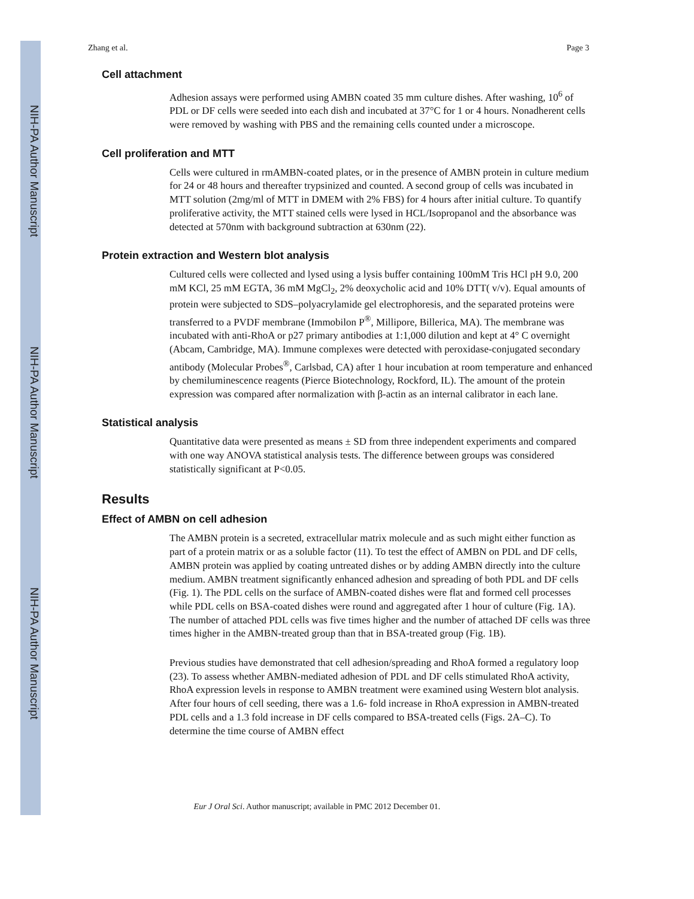NIH-PA Author Manuscript
NIH-PA Author Manuscript
NIH-PA Author Manuscript
Zhang et al. Page 3
Cell attachment
Adhesion assays were performed using AMBN coated 35 mm culture dishes. After washing, 10<sup>6</sup> of PDL or DF cells were seeded into each dish and incubated at 37°C for 1 or 4 hours. Nonadherent cells were removed by washing with PBS and the remaining cells counted under a microscope.
Cell proliferation and MTT
Cells were cultured in rmAMBN-coated plates, or in the presence of AMBN protein in culture medium for 24 or 48 hours and thereafter trypsinized and counted. A second group of cells was incubated in MTT solution (2mg/ml of MTT in DMEM with 2% FBS) for 4 hours after initial culture. To quantify proliferative activity, the MTT stained cells were lysed in HCL/Isopropanol and the absorbance was detected at 570nm with background subtraction at 630nm (22).
Protein extraction and Western blot analysis
Cultured cells were collected and lysed using a lysis buffer containing 100mM Tris HCl pH 9.0, 200 mM KCl, 25 mM EGTA, 36 mM MgCl<sub>2</sub>, 2% deoxycholic acid and 10% DTT( v/v). Equal amounts of protein were subjected to SDS–polyacrylamide gel electrophoresis, and the separated proteins were transferred to a PVDF membrane (Immobilon P<sup>®</sup>, Millipore, Billerica, MA). The membrane was incubated with anti-RhoA or p27 primary antibodies at 1:1,000 dilution and kept at 4° C overnight (Abcam, Cambridge, MA). Immune complexes were detected with peroxidase-conjugated secondary antibody (Molecular Probes<sup>®</sup>, Carlsbad, CA) after 1 hour incubation at room temperature and enhanced by chemiluminescence reagents (Pierce Biotechnology, Rockford, IL). The amount of the protein expression was compared after normalization with β-actin as an internal calibrator in each lane.
Statistical analysis
Quantitative data were presented as means ± SD from three independent experiments and compared with one way ANOVA statistical analysis tests. The difference between groups was considered statistically significant at P<0.05.
Results
Effect of AMBN on cell adhesion
The AMBN protein is a secreted, extracellular matrix molecule and as such might either function as part of a protein matrix or as a soluble factor (11). To test the effect of AMBN on PDL and DF cells, AMBN protein was applied by coating untreated dishes or by adding AMBN directly into the culture medium. AMBN treatment significantly enhanced adhesion and spreading of both PDL and DF cells (Fig. 1). The PDL cells on the surface of AMBN-coated dishes were flat and formed cell processes while PDL cells on BSA-coated dishes were round and aggregated after 1 hour of culture (Fig. 1A). The number of attached PDL cells was five times higher and the number of attached DF cells was three times higher in the AMBN-treated group than that in BSA-treated group (Fig. 1B).
Previous studies have demonstrated that cell adhesion/spreading and RhoA formed a regulatory loop (23). To assess whether AMBN-mediated adhesion of PDL and DF cells stimulated RhoA activity, RhoA expression levels in response to AMBN treatment were examined using Western blot analysis. After four hours of cell seeding, there was a 1.6- fold increase in RhoA expression in AMBN-treated PDL cells and a 1.3 fold increase in DF cells compared to BSA-treated cells (Figs. 2A–C). To determine the time course of AMBN effect
Eur J Oral Sci. Author manuscript; available in PMC 2012 December 01.